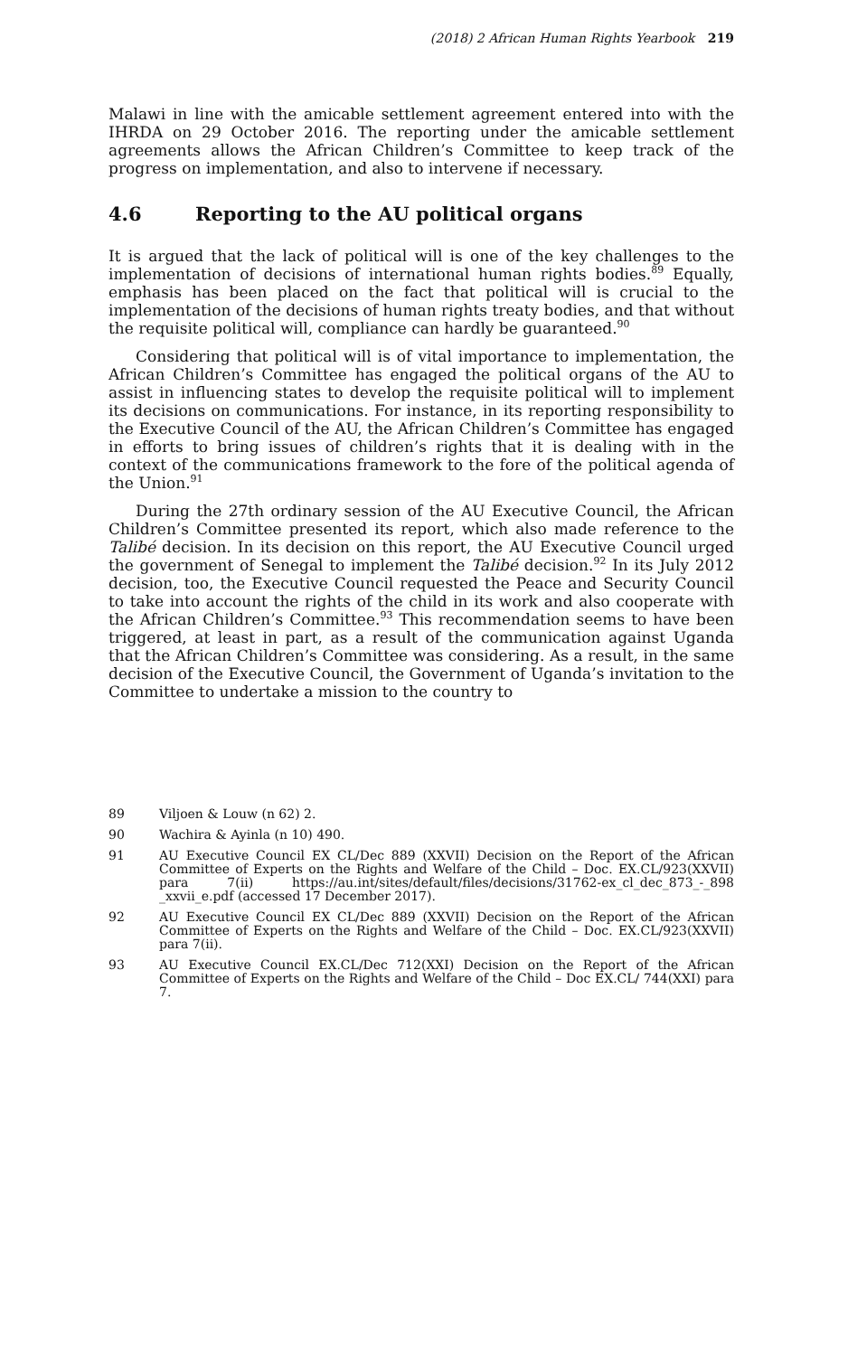(2018) 2 African Human Rights Yearbook 219
Malawi in line with the amicable settlement agreement entered into with the IHRDA on 29 October 2016. The reporting under the amicable settlement agreements allows the African Children’s Committee to keep track of the progress on implementation, and also to intervene if necessary.
4.6 Reporting to the AU political organs
It is argued that the lack of political will is one of the key challenges to the implementation of decisions of international human rights bodies.<sup>89</sup> Equally, emphasis has been placed on the fact that political will is crucial to the implementation of the decisions of human rights treaty bodies, and that without the requisite political will, compliance can hardly be guaranteed.<sup>90</sup>
Considering that political will is of vital importance to implementation, the African Children’s Committee has engaged the political organs of the AU to assist in influencing states to develop the requisite political will to implement its decisions on communications. For instance, in its reporting responsibility to the Executive Council of the AU, the African Children’s Committee has engaged in efforts to bring issues of children’s rights that it is dealing with in the context of the communications framework to the fore of the political agenda of the Union.<sup>91</sup>
During the 27th ordinary session of the AU Executive Council, the African Children’s Committee presented its report, which also made reference to the Talibé decision. In its decision on this report, the AU Executive Council urged the government of Senegal to implement the Talibé decision.<sup>92</sup> In its July 2012 decision, too, the Executive Council requested the Peace and Security Council to take into account the rights of the child in its work and also cooperate with the African Children’s Committee.<sup>93</sup> This recommendation seems to have been triggered, at least in part, as a result of the communication against Uganda that the African Children’s Committee was considering. As a result, in the same decision of the Executive Council, the Government of Uganda’s invitation to the Committee to undertake a mission to the country to
89 Viljoen & Louw (n 62) 2.
90 Wachira & Ayinla (n 10) 490.
91 AU Executive Council EX CL/Dec 889 (XXVII) Decision on the Report of the African Committee of Experts on the Rights and Welfare of the Child – Doc. EX.CL/923(XXVII) para 7(ii) https://au.int/sites/default/files/decisions/31762-ex_cl_dec_873_-_898 _xxvii_e.pdf (accessed 17 December 2017).
92 AU Executive Council EX CL/Dec 889 (XXVII) Decision on the Report of the African Committee of Experts on the Rights and Welfare of the Child – Doc. EX.CL/923(XXVII) para 7(ii).
93 AU Executive Council EX.CL/Dec 712(XXI) Decision on the Report of the African Committee of Experts on the Rights and Welfare of the Child – Doc EX.CL/ 744(XXI) para 7.